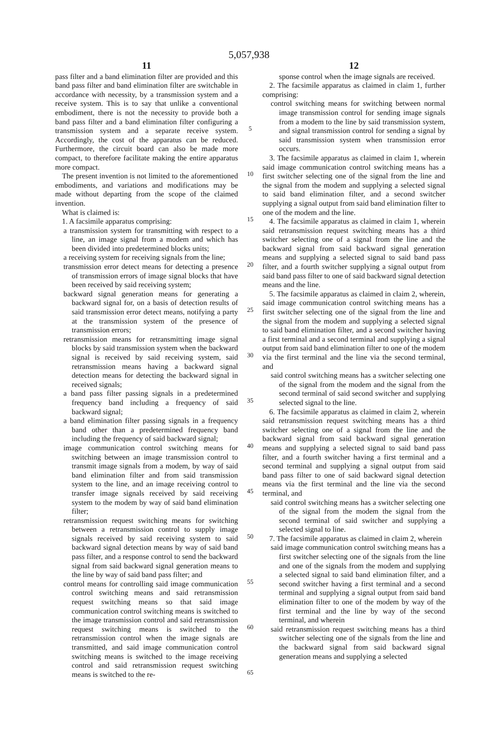5,057,938
11
pass filter and a band elimination filter are provided and this band pass filter and band elimination filter are switchable in accordance with necessity, by a transmission system and a receive system. This is to say that unlike a conventional embodiment, there is not the necessity to provide both a band pass filter and a band elimination filter configuring a transmission system and a separate receive system. Accordingly, the cost of the apparatus can be reduced. Furthermore, the circuit board can also be made more compact, to therefore facilitate making the entire apparatus more compact.
The present invention is not limited to the aforementioned embodiments, and variations and modifications may be made without departing from the scope of the claimed invention.
What is claimed is:
1. A facsimile apparatus comprising:
a transmission system for transmitting with respect to a line, an image signal from a modem and which has been divided into predetermined blocks units;
a receiving system for receiving signals from the line;
transmission error detect means for detecting a presence of transmission errors of image signal blocks that have been received by said receiving system;
backward signal generation means for generating a backward signal for, on a basis of detection results of said transmission error detect means, notifying a party at the transmission system of the presence of transmission errors;
retransmission means for retransmitting image signal blocks by said transmission system when the backward signal is received by said receiving system, said retransmission means having a backward signal detection means for detecting the backward signal in received signals;
a band pass filter passing signals in a predetermined frequency band including a frequency of said backward signal;
a band elimination filter passing signals in a frequency band other than a predetermined frequency band including the frequency of said backward signal;
image communication control switching means for switching between an image transmission control to transmit image signals from a modem, by way of said band elimination filter and from said transmission system to the line, and an image receiving control to transfer image signals received by said receiving system to the modem by way of said band elimination filter;
retransmission request switching means for switching between a retransmission control to supply image signals received by said receiving system to said backward signal detection means by way of said band pass filter, and a response control to send the backward signal from said backward signal generation means to the line by way of said band pass filter; and
control means for controlling said image communication control switching means and said retransmission request switching means so that said image communication control switching means is switched to the image transmission control and said retransmission request switching means is switched to the retransmission control when the image signals are transmitted, and said image communication control switching means is switched to the image receiving control and said retransmission request switching means is switched to the re-
5
10
15
20
25
30
35
40
45
50
55
60
65
12
sponse control when the image signals are received.
2. The facsimile apparatus as claimed in claim 1, further comprising:
control switching means for switching between normal image transmission control for sending image signals from a modem to the line by said transmission system, and signal transmission control for sending a signal by said transmission system when transmission error occurs.
3. The facsimile apparatus as claimed in claim 1, wherein said image communication control switching means has a first switcher selecting one of the signal from the line and the signal from the modem and supplying a selected signal to said band elimination filter, and a second switcher supplying a signal output from said band elimination filter to one of the modem and the line.
4. The facsimile apparatus as claimed in claim 1, wherein said retransmission request switching means has a third switcher selecting one of a signal from the line and the backward signal from said backward signal generation means and supplying a selected signal to said band pass filter, and a fourth switcher supplying a signal output from said band pass filter to one of said backward signal detection means and the line.
5. The facsimile apparatus as claimed in claim 2, wherein, said image communication control switching means has a first switcher selecting one of the signal from the line and the signal from the modem and supplying a selected signal to said band elimination filter, and a second switcher having a first terminal and a second terminal and supplying a signal output from said band elimination filter to one of the modem via the first terminal and the line via the second terminal, and
said control switching means has a switcher selecting one of the signal from the modem and the signal from the second terminal of said second switcher and supplying selected signal to the line.
6. The facsimile apparatus as claimed in claim 2, wherein said retransmission request switching means has a third switcher selecting one of a signal from the line and the backward signal from said backward signal generation means and supplying a selected signal to said band pass filter, and a fourth switcher having a first terminal and a second terminal and supplying a signal output from said band pass filter to one of said backward signal detection means via the first terminal and the line via the second terminal, and
said control switching means has a switcher selecting one of the signal from the modem the signal from the second terminal of said switcher and supplying a selected signal to line.
7. The facsimile apparatus as claimed in claim 2, wherein
said image communication control switching means has a first switcher selecting one of the signals from the line and one of the signals from the modem and supplying a selected signal to said band elimination filter, and a second switcher having a first terminal and a second terminal and supplying a signal output from said band elimination filter to one of the modem by way of the first terminal and the line by way of the second terminal, and wherein
said retransmission request switching means has a third switcher selecting one of the signals from the line and the backward signal from said backward signal generation means and supplying a selected